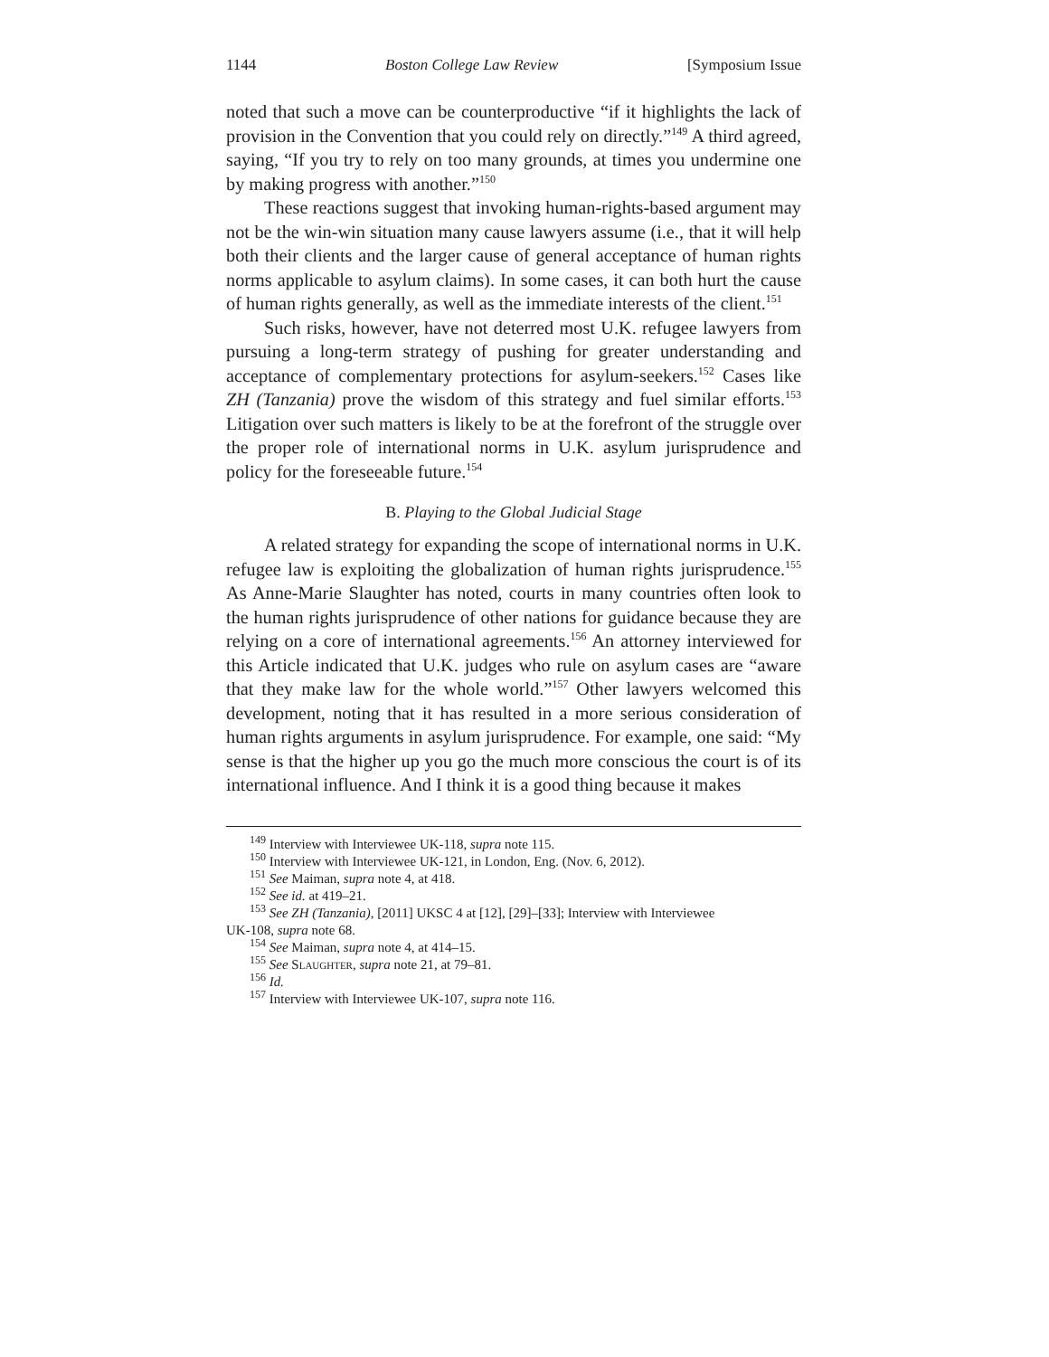1144 Boston College Law Review [Symposium Issue
noted that such a move can be counterproductive “if it highlights the lack of provision in the Convention that you could rely on directly.”<sup>149</sup> A third agreed, saying, “If you try to rely on too many grounds, at times you undermine one by making progress with another.”<sup>150</sup>
These reactions suggest that invoking human-rights-based argument may not be the win-win situation many cause lawyers assume (i.e., that it will help both their clients and the larger cause of general acceptance of human rights norms applicable to asylum claims). In some cases, it can both hurt the cause of human rights generally, as well as the immediate interests of the client.<sup>151</sup>
Such risks, however, have not deterred most U.K. refugee lawyers from pursuing a long-term strategy of pushing for greater understanding and acceptance of complementary protections for asylum-seekers.<sup>152</sup> Cases like ZH (Tanzania) prove the wisdom of this strategy and fuel similar efforts.<sup>153</sup> Litigation over such matters is likely to be at the forefront of the struggle over the proper role of international norms in U.K. asylum jurisprudence and policy for the foreseeable future.<sup>154</sup>
B. Playing to the Global Judicial Stage
A related strategy for expanding the scope of international norms in U.K. refugee law is exploiting the globalization of human rights jurisprudence.<sup>155</sup> As Anne-Marie Slaughter has noted, courts in many countries often look to the human rights jurisprudence of other nations for guidance because they are relying on a core of international agreements.<sup>156</sup> An attorney interviewed for this Article indicated that U.K. judges who rule on asylum cases are “aware that they make law for the whole world.”<sup>157</sup> Other lawyers welcomed this development, noting that it has resulted in a more serious consideration of human rights arguments in asylum jurisprudence. For example, one said: “My sense is that the higher up you go the much more conscious the court is of its international influence. And I think it is a good thing because it makes
<sup>149</sup> Interview with Interviewee UK-118, supra note 115.
<sup>150</sup> Interview with Interviewee UK-121, in London, Eng. (Nov. 6, 2012).
<sup>151</sup> See Maiman, supra note 4, at 418.
<sup>152</sup> See id. at 419–21.
<sup>153</sup> See ZH (Tanzania), [2011] UKSC 4 at [12], [29]–[33]; Interview with Interviewee
UK-108, supra note 68.
<sup>154</sup> See Maiman, supra note 4, at 414–15.
<sup>155</sup> See Slaughter, supra note 21, at 79–81.
<sup>156</sup> Id.
<sup>157</sup> Interview with Interviewee UK-107, supra note 116.